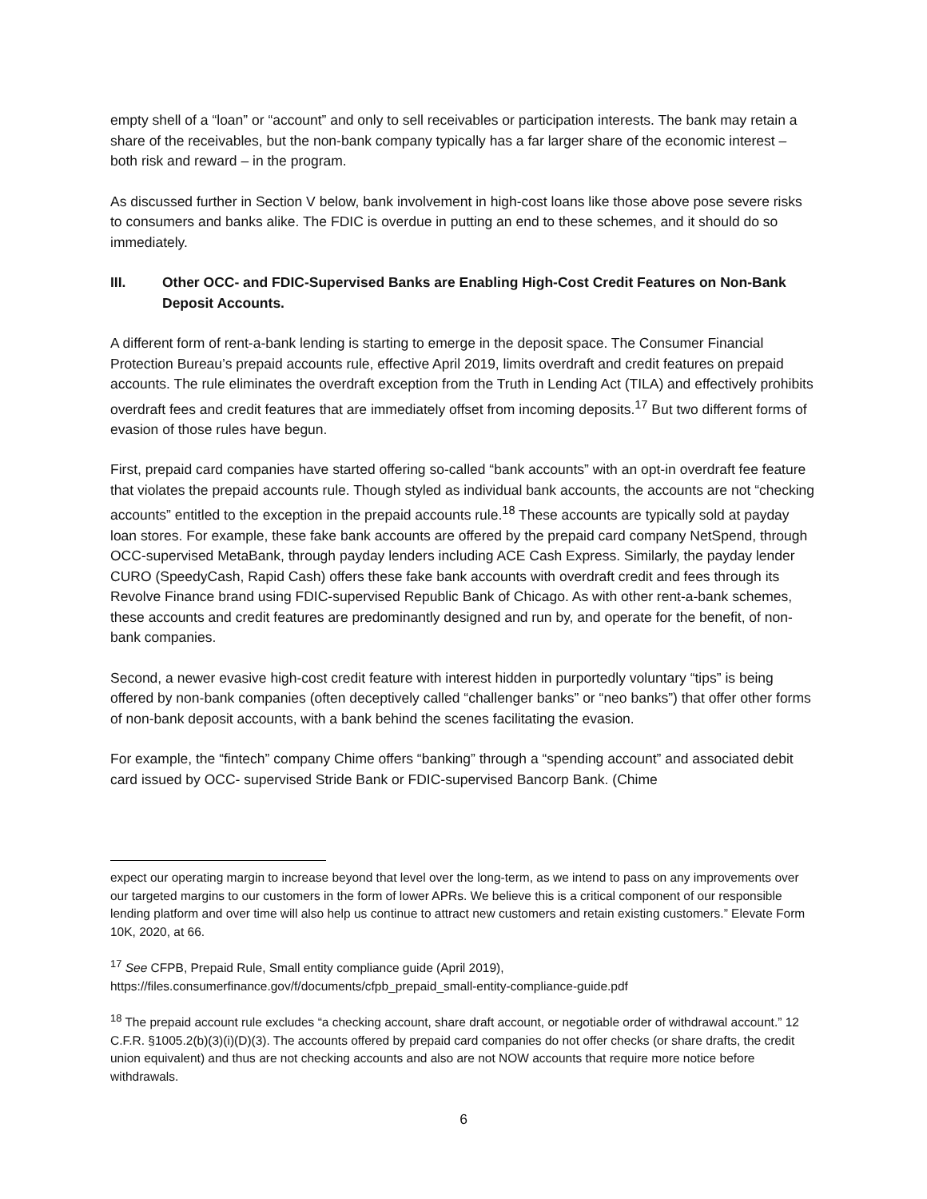empty shell of a “loan” or “account” and only to sell receivables or participation interests. The bank may retain a share of the receivables, but the non-bank company typically has a far larger share of the economic interest – both risk and reward – in the program.
As discussed further in Section V below, bank involvement in high-cost loans like those above pose severe risks to consumers and banks alike. The FDIC is overdue in putting an end to these schemes, and it should do so immediately.
III. Other OCC- and FDIC-Supervised Banks are Enabling High-Cost Credit Features on Non-Bank Deposit Accounts.
A different form of rent-a-bank lending is starting to emerge in the deposit space. The Consumer Financial Protection Bureau’s prepaid accounts rule, effective April 2019, limits overdraft and credit features on prepaid accounts. The rule eliminates the overdraft exception from the Truth in Lending Act (TILA) and effectively prohibits overdraft fees and credit features that are immediately offset from incoming deposits.<sup>17</sup> But two different forms of evasion of those rules have begun.
First, prepaid card companies have started offering so-called “bank accounts” with an opt-in overdraft fee feature that violates the prepaid accounts rule. Though styled as individual bank accounts, the accounts are not “checking accounts” entitled to the exception in the prepaid accounts rule.<sup>18</sup> These accounts are typically sold at payday loan stores. For example, these fake bank accounts are offered by the prepaid card company NetSpend, through OCC-supervised MetaBank, through payday lenders including ACE Cash Express. Similarly, the payday lender CURO (SpeedyCash, Rapid Cash) offers these fake bank accounts with overdraft credit and fees through its Revolve Finance brand using FDIC-supervised Republic Bank of Chicago. As with other rent-a-bank schemes, these accounts and credit features are predominantly designed and run by, and operate for the benefit, of non-bank companies.
Second, a newer evasive high-cost credit feature with interest hidden in purportedly voluntary “tips” is being offered by non-bank companies (often deceptively called “challenger banks” or “neo banks”) that offer other forms of non-bank deposit accounts, with a bank behind the scenes facilitating the evasion.
For example, the “fintech” company Chime offers “banking” through a “spending account” and associated debit card issued by OCC- supervised Stride Bank or FDIC-supervised Bancorp Bank. (Chime
expect our operating margin to increase beyond that level over the long-term, as we intend to pass on any improvements over our targeted margins to our customers in the form of lower APRs. We believe this is a critical component of our responsible lending platform and over time will also help us continue to attract new customers and retain existing customers.” Elevate Form 10K, 2020, at 66.
<sup>17</sup> See CFPB, Prepaid Rule, Small entity compliance guide (April 2019), https://files.consumerfinance.gov/f/documents/cfpb_prepaid_small-entity-compliance-guide.pdf
<sup>18</sup> The prepaid account rule excludes “a checking account, share draft account, or negotiable order of withdrawal account.” 12 C.F.R. §1005.2(b)(3)(i)(D)(3). The accounts offered by prepaid card companies do not offer checks (or share drafts, the credit union equivalent) and thus are not checking accounts and also are not NOW accounts that require more notice before withdrawals.
6